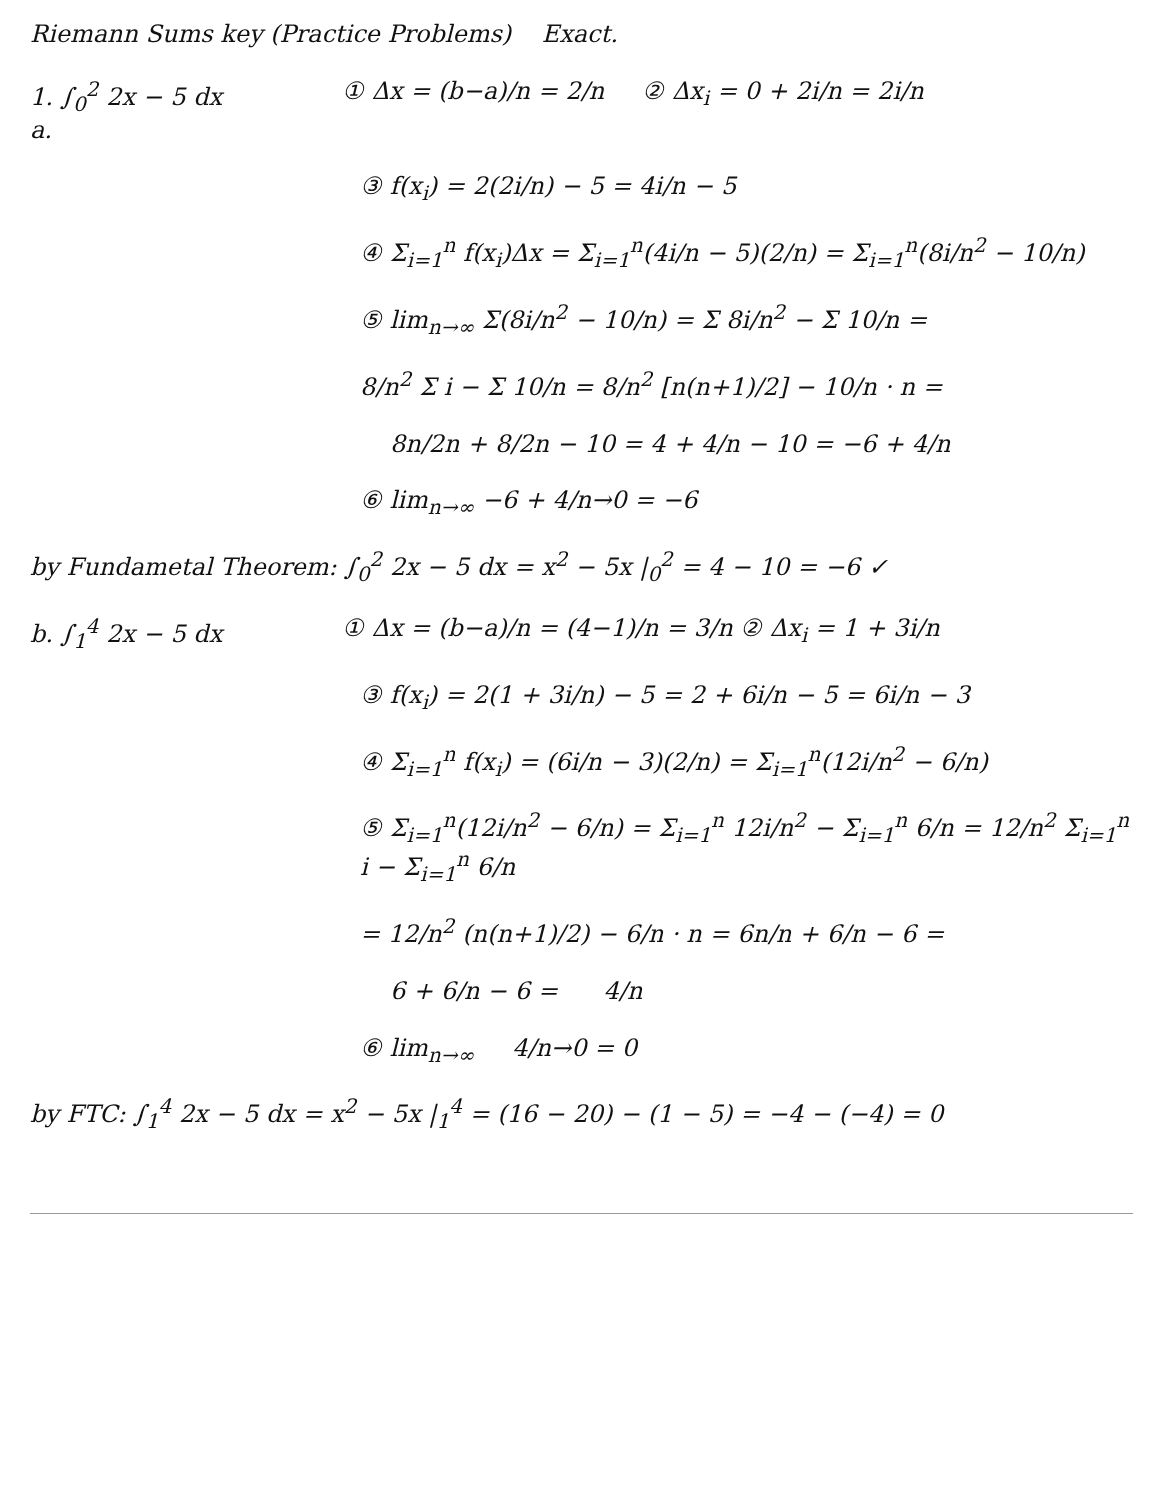Riemann Sums key (Practice Problems) Exact.
1. ∫<sub>0</sub><sup>2</sup> 2x − 5 dx
a.
① Δx = (b−a)/n = 2/n ② Δx<sub>i</sub> = 0 + 2i/n = 2i/n
③ f(x<sub>i</sub>) = 2(2i/n) − 5 = 4i/n − 5
④ Σ<sub>i=1</sub><sup>n</sup> f(x<sub>i</sub>)Δx = Σ<sub>i=1</sub><sup>n</sup>(4i/n − 5)(2/n) = Σ<sub>i=1</sub><sup>n</sup>(8i/n<sup>2</sup> − 10/n)
⑤ lim<sub>n→∞</sub> Σ(8i/n<sup>2</sup> − 10/n) = Σ 8i/n<sup>2</sup> − Σ 10/n =
8/n<sup>2</sup> Σ i − Σ 10/n = 8/n<sup>2</sup> [n(n+1)/2] − 10/n · n =
8n/2n + 8/2n − 10 = 4 + 4/n − 10 = −6 + 4/n
⑥ lim<sub>n→∞</sub> −6 + 4/n→0 = −6
by Fundametal Theorem: ∫<sub>0</sub><sup>2</sup> 2x − 5 dx = x<sup>2</sup> − 5x |<sub>0</sub><sup>2</sup> = 4 − 10 = −6 ✓
b. ∫<sub>1</sub><sup>4</sup> 2x − 5 dx ① Δx = (b−a)/n = (4−1)/n = 3/n ② Δx<sub>i</sub> = 1 + 3i/n
③ f(x<sub>i</sub>) = 2(1 + 3i/n) − 5 = 2 + 6i/n − 5 = 6i/n − 3
④ Σ<sub>i=1</sub><sup>n</sup> f(x<sub>i</sub>) = (6i/n − 3)(2/n) = Σ<sub>i=1</sub><sup>n</sup>(12i/n<sup>2</sup> − 6/n)
⑤ Σ<sub>i=1</sub><sup>n</sup>(12i/n<sup>2</sup> − 6/n) = Σ<sub>i=1</sub><sup>n</sup> 12i/n<sup>2</sup> − Σ<sub>i=1</sub><sup>n</sup> 6/n = 12/n<sup>2</sup> Σ<sub>i=1</sub><sup>n</sup> i − Σ<sub>i=1</sub><sup>n</sup> 6/n
= 12/n<sup>2</sup> (n(n+1)/2) − 6/n · n = 6n/n + 6/n − 6 =
6 + 6/n − 6 = 4/n
⑥ lim<sub>n→∞</sub> 4/n→0 = 0
by FTC: ∫<sub>1</sub><sup>4</sup> 2x − 5 dx = x<sup>2</sup> − 5x |<sub>1</sub><sup>4</sup> = (16 − 20) − (1 − 5) = −4 − (−4) = 0